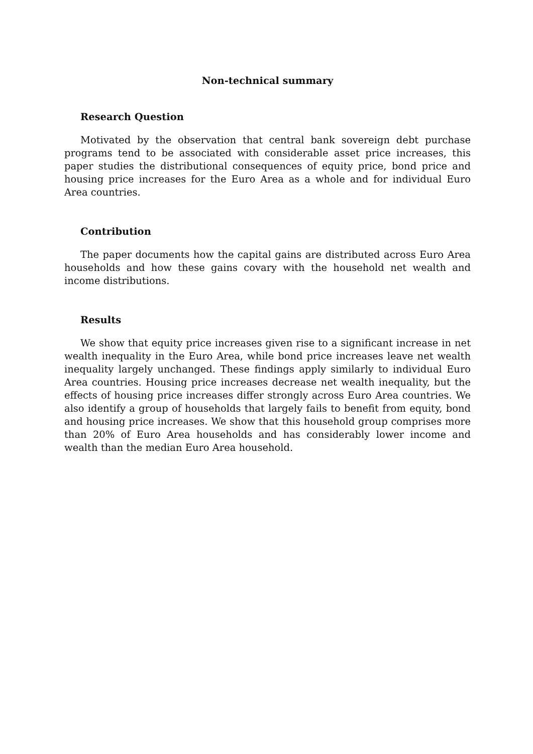Non-technical summary
Research Question
Motivated by the observation that central bank sovereign debt purchase programs tend to be associated with considerable asset price increases, this paper studies the distributional consequences of equity price, bond price and housing price increases for the Euro Area as a whole and for individual Euro Area countries.
Contribution
The paper documents how the capital gains are distributed across Euro Area households and how these gains covary with the household net wealth and income distributions.
Results
We show that equity price increases given rise to a significant increase in net wealth inequality in the Euro Area, while bond price increases leave net wealth inequality largely unchanged. These findings apply similarly to individual Euro Area countries. Housing price increases decrease net wealth inequality, but the effects of housing price increases differ strongly across Euro Area countries. We also identify a group of households that largely fails to benefit from equity, bond and housing price increases. We show that this household group comprises more than 20% of Euro Area households and has considerably lower income and wealth than the median Euro Area household.